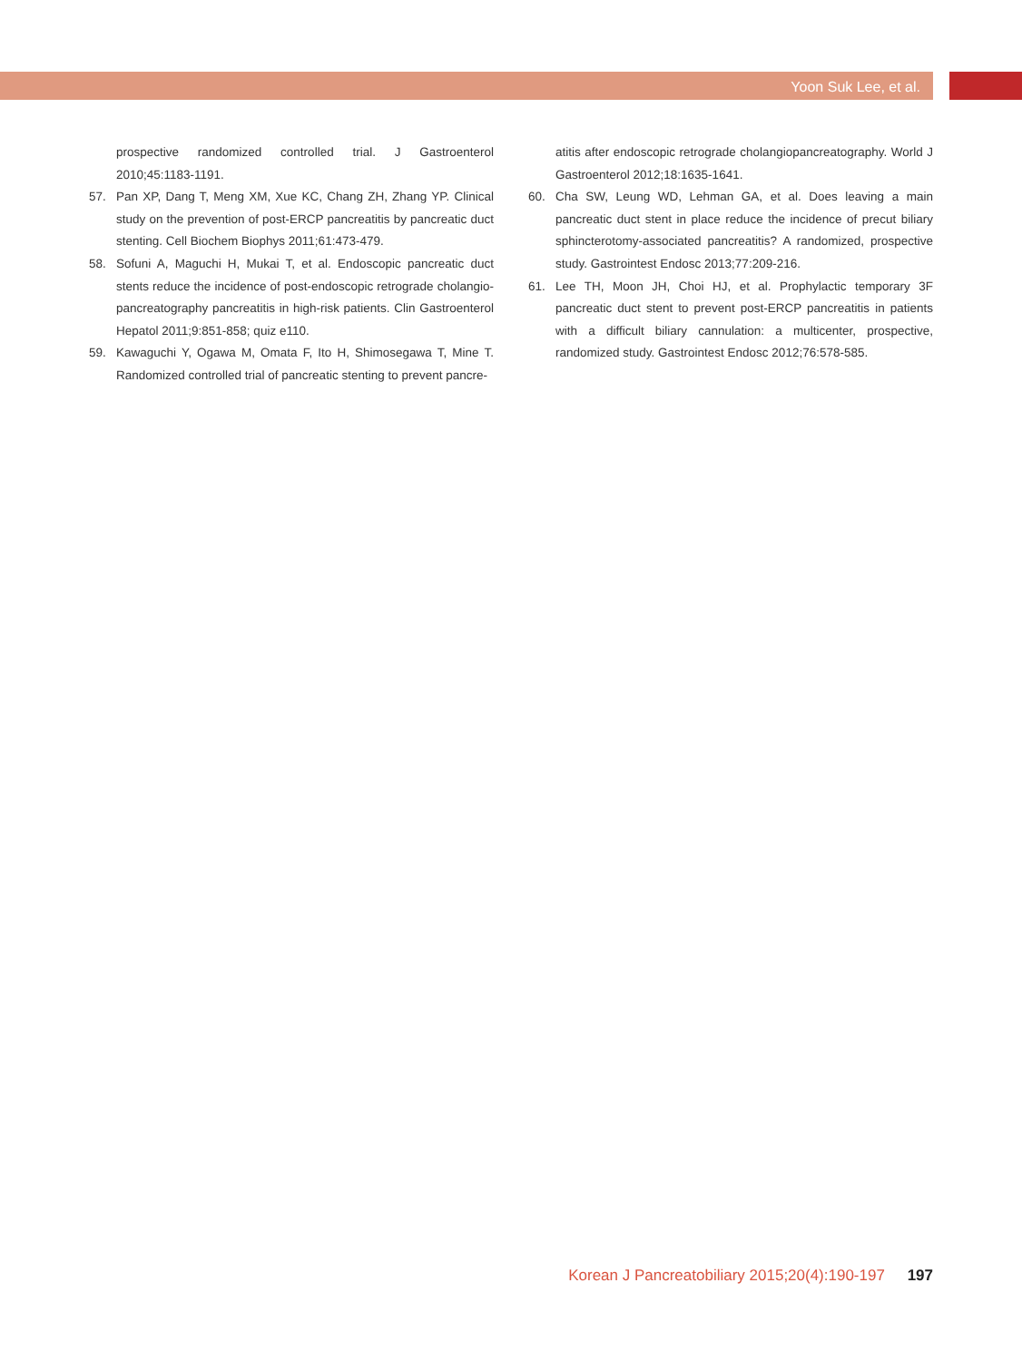Yoon Suk Lee, et al.
prospective randomized controlled trial. J Gastroenterol 2010;45:1183-1191.
57. Pan XP, Dang T, Meng XM, Xue KC, Chang ZH, Zhang YP. Clinical study on the prevention of post-ERCP pancreatitis by pancreatic duct stenting. Cell Biochem Biophys 2011;61:473-479.
58. Sofuni A, Maguchi H, Mukai T, et al. Endoscopic pancreatic duct stents reduce the incidence of post-endoscopic retrograde cholangio-pancreatography pancreatitis in high-risk patients. Clin Gastroenterol Hepatol 2011;9:851-858; quiz e110.
59. Kawaguchi Y, Ogawa M, Omata F, Ito H, Shimosegawa T, Mine T. Randomized controlled trial of pancreatic stenting to prevent pancre-
atitis after endoscopic retrograde cholangiopancreatography. World J Gastroenterol 2012;18:1635-1641.
60. Cha SW, Leung WD, Lehman GA, et al. Does leaving a main pancreatic duct stent in place reduce the incidence of precut biliary sphincterotomy-associated pancreatitis? A randomized, prospective study. Gastrointest Endosc 2013;77:209-216.
61. Lee TH, Moon JH, Choi HJ, et al. Prophylactic temporary 3F pancreatic duct stent to prevent post-ERCP pancreatitis in patients with a difficult biliary cannulation: a multicenter, prospective, randomized study. Gastrointest Endosc 2012;76:578-585.
Korean J Pancreatobiliary 2015;20(4):190-197 197